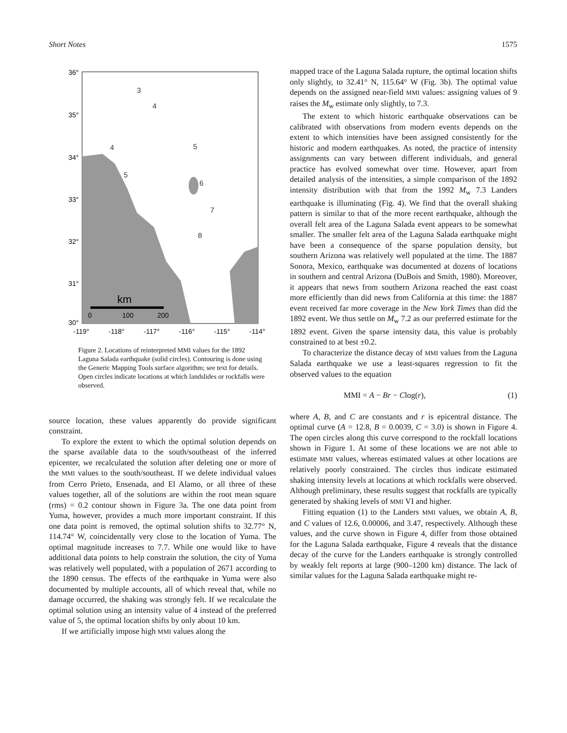Short Notes 1575
36°
35°
34°
33°
32°
31°
30°
-119°
-118°
-117°
-116°
-115°
-114°
km
0
100
200
3
4
4
5
5
6
7
8
Figure 2. Locations of reinterpreted MMI values for the 1892 Laguna Salada earthquake (solid circles). Contouring is done using the Generic Mapping Tools surface algorithm; see text for details. Open circles indicate locations at which landslides or rockfalls were observed.
source location, these values apparently do provide significant constraint.
To explore the extent to which the optimal solution depends on the sparse available data to the south/southeast of the inferred epicenter, we recalculated the solution after deleting one or more of the MMI values to the south/southeast. If we delete individual values from Cerro Prieto, Ensenada, and El Alamo, or all three of these values together, all of the solutions are within the root mean square (rms) = 0.2 contour shown in Figure 3a. The one data point from Yuma, however, provides a much more important constraint. If this one data point is removed, the optimal solution shifts to 32.77° N, 114.74° W, coincidentally very close to the location of Yuma. The optimal magnitude increases to 7.7. While one would like to have additional data points to help constrain the solution, the city of Yuma was relatively well populated, with a population of 2671 according to the 1890 census. The effects of the earthquake in Yuma were also documented by multiple accounts, all of which reveal that, while no damage occurred, the shaking was strongly felt. If we recalculate the optimal solution using an intensity value of 4 instead of the preferred value of 5, the optimal location shifts by only about 10 km.
If we artificially impose high MMI values along the
mapped trace of the Laguna Salada rupture, the optimal location shifts only slightly, to 32.41° N, 115.64° W (Fig. 3b). The optimal value depends on the assigned near-field MMI values: assigning values of 9 raises the M<sub>w</sub> estimate only slightly, to 7.3.
The extent to which historic earthquake observations can be calibrated with observations from modern events depends on the extent to which intensities have been assigned consistently for the historic and modern earthquakes. As noted, the practice of intensity assignments can vary between different individuals, and general practice has evolved somewhat over time. However, apart from detailed analysis of the intensities, a simple comparison of the 1892 intensity distribution with that from the 1992 M<sub>w</sub> 7.3 Landers earthquake is illuminating (Fig. 4). We find that the overall shaking pattern is similar to that of the more recent earthquake, although the overall felt area of the Laguna Salada event appears to be somewhat smaller. The smaller felt area of the Laguna Salada earthquake might have been a consequence of the sparse population density, but southern Arizona was relatively well populated at the time. The 1887 Sonora, Mexico, earthquake was documented at dozens of locations in southern and central Arizona (DuBois and Smith, 1980). Moreover, it appears that news from southern Arizona reached the east coast more efficiently than did news from California at this time: the 1887 event received far more coverage in the New York Times than did the 1892 event. We thus settle on M<sub>w</sub> 7.2 as our preferred estimate for the 1892 event. Given the sparse intensity data, this value is probably constrained to at best ±0.2.
To characterize the distance decay of MMI values from the Laguna Salada earthquake we use a least-squares regression to fit the observed values to the equation
MMI = A − Br − Clog(r), (1)
where A, B, and C are constants and r is epicentral distance. The optimal curve (A = 12.8, B = 0.0039, C = 3.0) is shown in Figure 4. The open circles along this curve correspond to the rockfall locations shown in Figure 1. At some of these locations we are not able to estimate MMI values, whereas estimated values at other locations are relatively poorly constrained. The circles thus indicate estimated shaking intensity levels at locations at which rockfalls were observed. Although preliminary, these results suggest that rockfalls are typically generated by shaking levels of MMI VI and higher.
Fitting equation (1) to the Landers MMI values, we obtain A, B, and C values of 12.6, 0.00006, and 3.47, respectively. Although these values, and the curve shown in Figure 4, differ from those obtained for the Laguna Salada earthquake, Figure 4 reveals that the distance decay of the curve for the Landers earthquake is strongly controlled by weakly felt reports at large (900–1200 km) distance. The lack of similar values for the Laguna Salada earthquake might re-